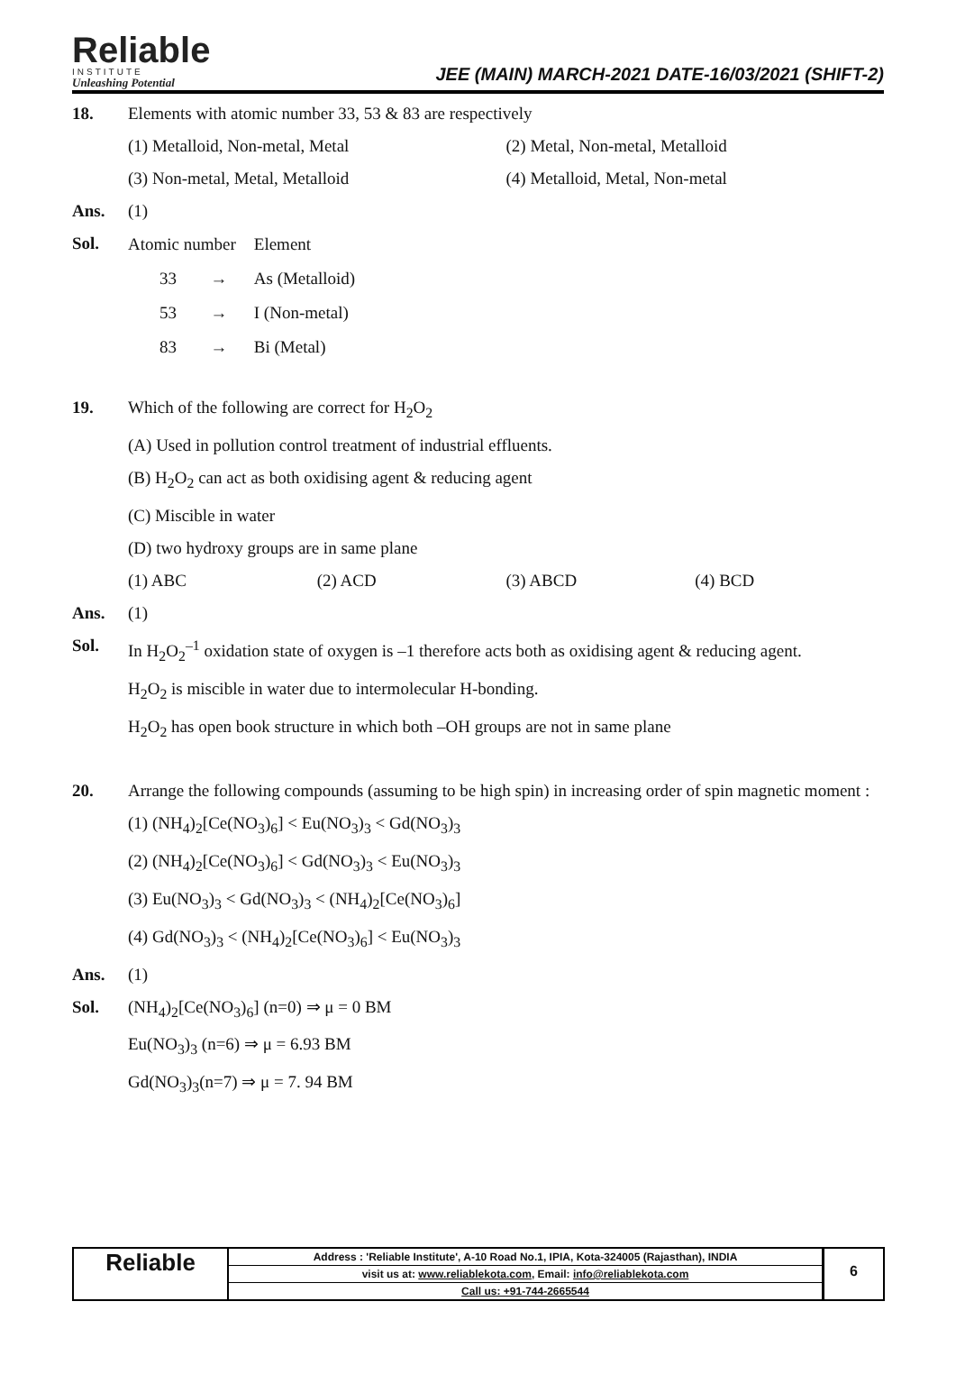Reliable
INSTITUTE
Unleashing Potential
JEE (MAIN) MARCH-2021 DATE-16/03/2021 (SHIFT-2)
18. Elements with atomic number 33, 53 & 83 are respectively
(1) Metalloid, Non-metal, Metal (2) Metal, Non-metal, Metalloid
(3) Non-metal, Metal, Metalloid (4) Metalloid, Metal, Non-metal
Ans. (1)
Sol.
| Atomic number | | Element |
| 33 | → | As (Metalloid) |
| 53 | → | I (Non-metal) |
| 83 | → | Bi (Metal) |
19. Which of the following are correct for H<sub>2</sub>O<sub>2</sub>
(A) Used in pollution control treatment of industrial effluents.
(B) H<sub>2</sub>O<sub>2</sub> can act as both oxidising agent & reducing agent
(C) Miscible in water
(D) two hydroxy groups are in same plane
(1) ABC (2) ACD (3) ABCD (4) BCD
Ans. (1)
Sol. In H<sub>2</sub>O<sub>2</sub><sup>–1</sup> oxidation state of oxygen is –1 therefore acts both as oxidising agent & reducing agent.
H<sub>2</sub>O<sub>2</sub> is miscible in water due to intermolecular H-bonding.
H<sub>2</sub>O<sub>2</sub> has open book structure in which both –OH groups are not in same plane
20. Arrange the following compounds (assuming to be high spin) in increasing order of spin magnetic moment :
(1) (NH<sub>4</sub>)<sub>2</sub>[Ce(NO<sub>3</sub>)<sub>6</sub>] < Eu(NO<sub>3</sub>)<sub>3</sub> < Gd(NO<sub>3</sub>)<sub>3</sub>
(2) (NH<sub>4</sub>)<sub>2</sub>[Ce(NO<sub>3</sub>)<sub>6</sub>] < Gd(NO<sub>3</sub>)<sub>3</sub> < Eu(NO<sub>3</sub>)<sub>3</sub>
(3) Eu(NO<sub>3</sub>)<sub>3</sub> < Gd(NO<sub>3</sub>)<sub>3</sub> < (NH<sub>4</sub>)<sub>2</sub>[Ce(NO<sub>3</sub>)<sub>6</sub>]
(4) Gd(NO<sub>3</sub>)<sub>3</sub> < (NH<sub>4</sub>)<sub>2</sub>[Ce(NO<sub>3</sub>)<sub>6</sub>] < Eu(NO<sub>3</sub>)<sub>3</sub>
Ans. (1)
Sol. (NH<sub>4</sub>)<sub>2</sub>[Ce(NO<sub>3</sub>)<sub>6</sub>] (n=0) ⇒ μ = 0 BM
Eu(NO<sub>3</sub>)<sub>3</sub> (n=6) ⇒ μ = 6.93 BM
Gd(NO<sub>3</sub>)<sub>3</sub>(n=7) ⇒ μ = 7. 94 BM
Reliable
Address : 'Reliable Institute', A-10 Road No.1, IPIA, Kota-324005 (Rajasthan), INDIA
visit us at: www.reliablekota.com, Email: info@reliablekota.com
Call us: +91-744-2665544
6